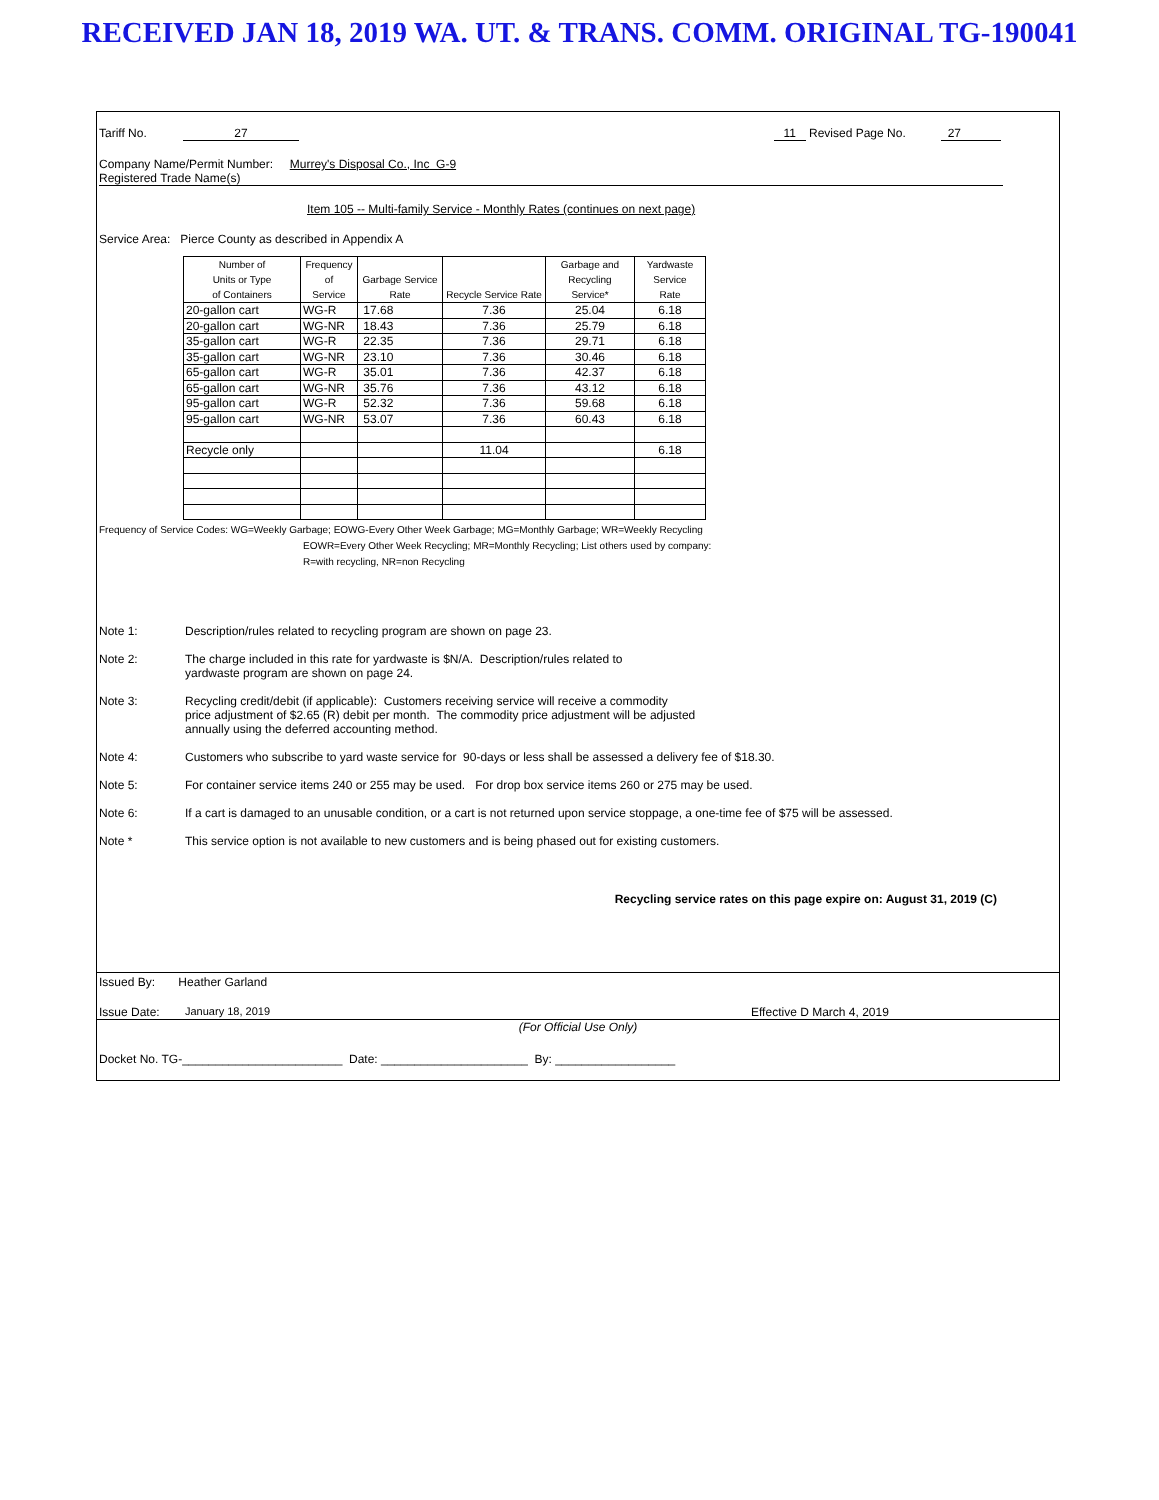RECEIVED JAN 18, 2019 WA. UT. & TRANS. COMM. ORIGINAL TG-190041
Tariff No. 27 11 Revised Page No. 27
Company Name/Permit Number: Murrey's Disposal Co., Inc G-9
Registered Trade Name(s)
Item 105 -- Multi-family Service - Monthly Rates (continues on next page)
Service Area: Pierce County as described in Appendix A
| Number of Units or Type of Containers | Frequency of Service | Garbage Service Rate | Recycle Service Rate | Garbage and Recycling Service* | Yardwaste Service Rate |
| --- | --- | --- | --- | --- | --- |
| 20-gallon cart | WG-R | 17.68 | 7.36 | 25.04 | 6.18 |
| 20-gallon cart | WG-NR | 18.43 | 7.36 | 25.79 | 6.18 |
| 35-gallon cart | WG-R | 22.35 | 7.36 | 29.71 | 6.18 |
| 35-gallon cart | WG-NR | 23.10 | 7.36 | 30.46 | 6.18 |
| 65-gallon cart | WG-R | 35.01 | 7.36 | 42.37 | 6.18 |
| 65-gallon cart | WG-NR | 35.76 | 7.36 | 43.12 | 6.18 |
| 95-gallon cart | WG-R | 52.32 | 7.36 | 59.68 | 6.18 |
| 95-gallon cart | WG-NR | 53.07 | 7.36 | 60.43 | 6.18 |
| Recycle only | | | 11.04 | | 6.18 |
Frequency of Service Codes: WG=Weekly Garbage; EOWG-Every Other Week Garbage; MG=Monthly Garbage; WR=Weekly Recycling
EOWR=Every Other Week Recycling; MR=Monthly Recycling; List others used by company:
R=with recycling, NR=non Recycling
Note 1: Description/rules related to recycling program are shown on page 23.
Note 2: The charge included in this rate for yardwaste is $N/A. Description/rules related to
yardwaste program are shown on page 24.
Note 3: Recycling credit/debit (if applicable): Customers receiving service will receive a commodity
price adjustment of $2.65 (R) debit per month. The commodity price adjustment will be adjusted
annually using the deferred accounting method.
Note 4: Customers who subscribe to yard waste service for 90-days or less shall be assessed a delivery fee of $18.30.
Note 5: For container service items 240 or 255 may be used. For drop box service items 260 or 275 may be used.
Note 6: If a cart is damaged to an unusable condition, or a cart is not returned upon service stoppage, a one-time fee of $75 will be assessed.
Note * This service option is not available to new customers and is being phased out for existing customers.
Recycling service rates on this page expire on: August 31, 2019 (C)
Issued By: Heather Garland
Issue Date: January 18, 2019 Effective D March 4, 2019
(For Official Use Only)
Docket No. TG-________________________ Date: ______________________ By: __________________